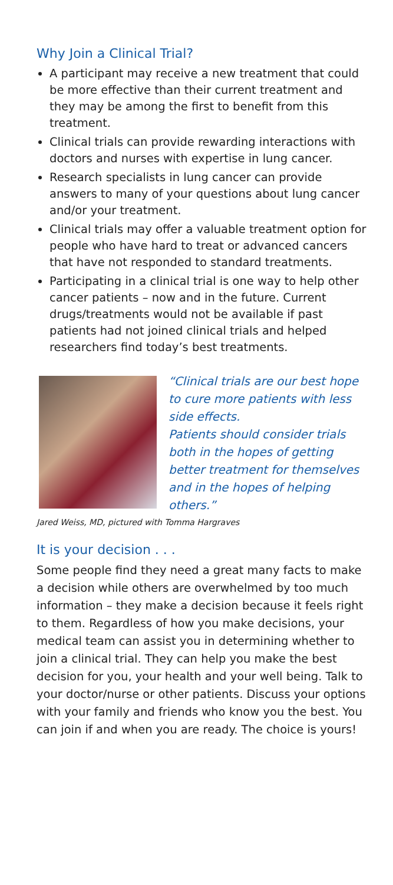Why Join a Clinical Trial?
A participant may receive a new treatment that could be more effective than their current treatment and they may be among the first to benefit from this treatment.
Clinical trials can provide rewarding interactions with doctors and nurses with expertise in lung cancer.
Research specialists in lung cancer can provide answers to many of your questions about lung cancer and/or your treatment.
Clinical trials may offer a valuable treatment option for people who have hard to treat or advanced cancers that have not responded to standard treatments.
Participating in a clinical trial is one way to help other cancer patients – now and in the future. Current drugs/treatments would not be available if past patients had not joined clinical trials and helped researchers find today’s best treatments.
“Clinical trials are our best hope to cure more patients with less side effects.
Patients should consider trials both in the hopes of getting better treatment for themselves and in the hopes of helping others.”
Jared Weiss, MD, pictured with Tomma Hargraves
It is your decision . . .
Some people find they need a great many facts to make a decision while others are overwhelmed by too much information – they make a decision because it feels right to them. Regardless of how you make decisions, your medical team can assist you in determining whether to join a clinical trial. They can help you make the best decision for you, your health and your well being. Talk to your doctor/nurse or other patients. Discuss your options with your family and friends who know you the best. You can join if and when you are ready. The choice is yours!